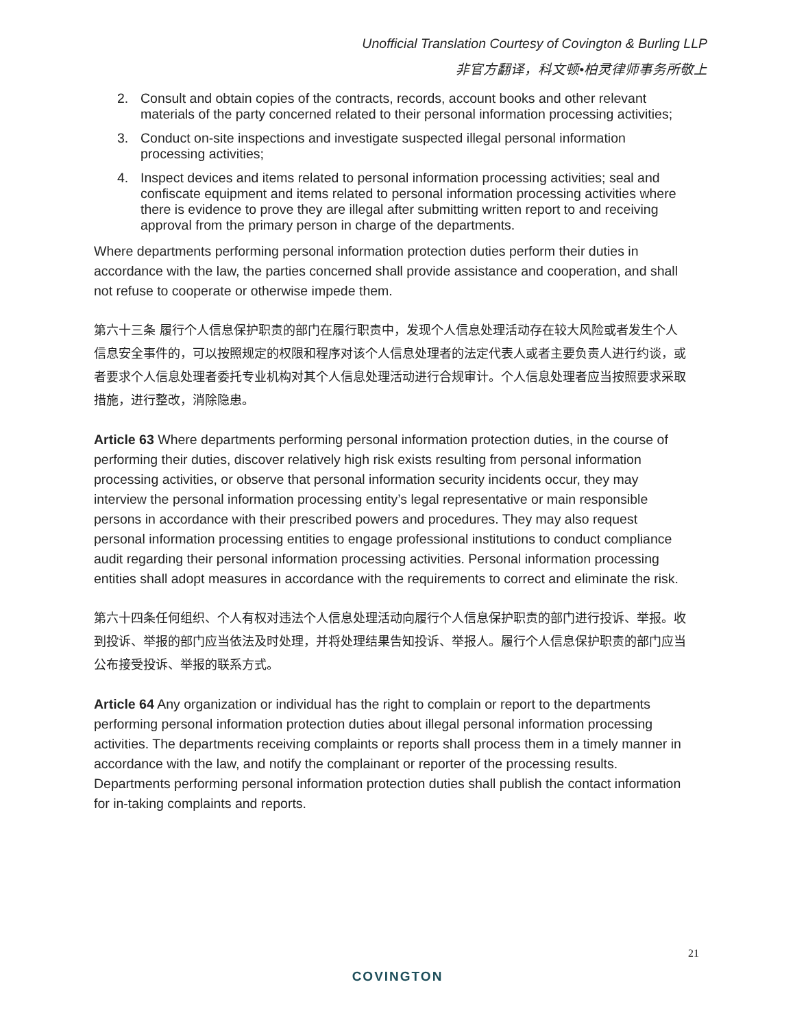Unofficial Translation Courtesy of Covington & Burling LLP
非官方翻译，科文顿•柏灵律师事务所敬上
2. Consult and obtain copies of the contracts, records, account books and other relevant materials of the party concerned related to their personal information processing activities;
3. Conduct on-site inspections and investigate suspected illegal personal information processing activities;
4. Inspect devices and items related to personal information processing activities; seal and confiscate equipment and items related to personal information processing activities where there is evidence to prove they are illegal after submitting written report to and receiving approval from the primary person in charge of the departments.
Where departments performing personal information protection duties perform their duties in accordance with the law, the parties concerned shall provide assistance and cooperation, and shall not refuse to cooperate or otherwise impede them.
第六十三条 履行个人信息保护职责的部门在履行职责中，发现个人信息处理活动存在较大风险或者发生个人信息安全事件的，可以按照规定的权限和程序对该个人信息处理者的法定代表人或者主要负责人进行约谈，或者要求个人信息处理者委托专业机构对其个人信息处理活动进行合规审计。个人信息处理者应当按照要求采取措施，进行整改，消除隐患。
Article 63 Where departments performing personal information protection duties, in the course of performing their duties, discover relatively high risk exists resulting from personal information processing activities, or observe that personal information security incidents occur, they may interview the personal information processing entity’s legal representative or main responsible persons in accordance with their prescribed powers and procedures. They may also request personal information processing entities to engage professional institutions to conduct compliance audit regarding their personal information processing activities. Personal information processing entities shall adopt measures in accordance with the requirements to correct and eliminate the risk.
第六十四条任何组织、个人有权对违法个人信息处理活动向履行个人信息保护职责的部门进行投诉、举报。收到投诉、举报的部门应当依法及时处理，并将处理结果告知投诉、举报人。履行个人信息保护职责的部门应当公布接受投诉、举报的联系方式。
Article 64 Any organization or individual has the right to complain or report to the departments performing personal information protection duties about illegal personal information processing activities. The departments receiving complaints or reports shall process them in a timely manner in accordance with the law, and notify the complainant or reporter of the processing results. Departments performing personal information protection duties shall publish the contact information for in-taking complaints and reports.
21
COVINGTON